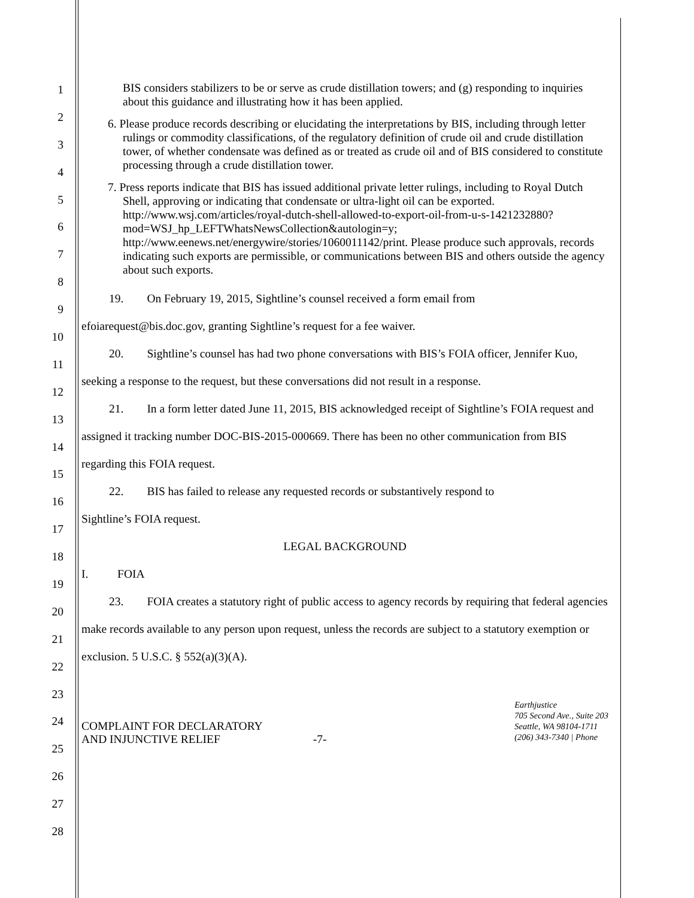1
2
3
4
5
6
7
8
9
10
11
12
13
14
15
16
17
18
19
20
21
22
23
24
25
26
27
28
BIS considers stabilizers to be or serve as crude distillation towers; and (g) responding to inquiries about this guidance and illustrating how it has been applied.
6. Please produce records describing or elucidating the interpretations by BIS, including through letter rulings or commodity classifications, of the regulatory definition of crude oil and crude distillation tower, of whether condensate was defined as or treated as crude oil and of BIS considered to constitute processing through a crude distillation tower.
7. Press reports indicate that BIS has issued additional private letter rulings, including to Royal Dutch Shell, approving or indicating that condensate or ultra-light oil can be exported. http://www.wsj.com/articles/royal-dutch-shell-allowed-to-export-oil-from-u-s-1421232880?mod=WSJ_hp_LEFTWhatsNewsCollection&autologin=y; http://www.eenews.net/energywire/stories/1060011142/print. Please produce such approvals, records indicating such exports are permissible, or communications between BIS and others outside the agency about such exports.
19. On February 19, 2015, Sightline’s counsel received a form email from
efoiarequest@bis.doc.gov, granting Sightline’s request for a fee waiver.
20. Sightline’s counsel has had two phone conversations with BIS’s FOIA officer, Jennifer Kuo, seeking a response to the request, but these conversations did not result in a response.
21. In a form letter dated June 11, 2015, BIS acknowledged receipt of Sightline’s FOIA request and assigned it tracking number DOC-BIS-2015-000669. There has been no other communication from BIS regarding this FOIA request.
22. BIS has failed to release any requested records or substantively respond to
Sightline’s FOIA request.
LEGAL BACKGROUND
I. FOIA
23. FOIA creates a statutory right of public access to agency records by requiring that federal agencies make records available to any person upon request, unless the records are subject to a statutory exemption or exclusion. 5 U.S.C. § 552(a)(3)(A).
COMPLAINT FOR DECLARATORY
AND INJUNCTIVE RELIEF -7-
Earthjustice
705 Second Ave., Suite 203
Seattle, WA 98104-1711
(206) 343-7340 | Phone